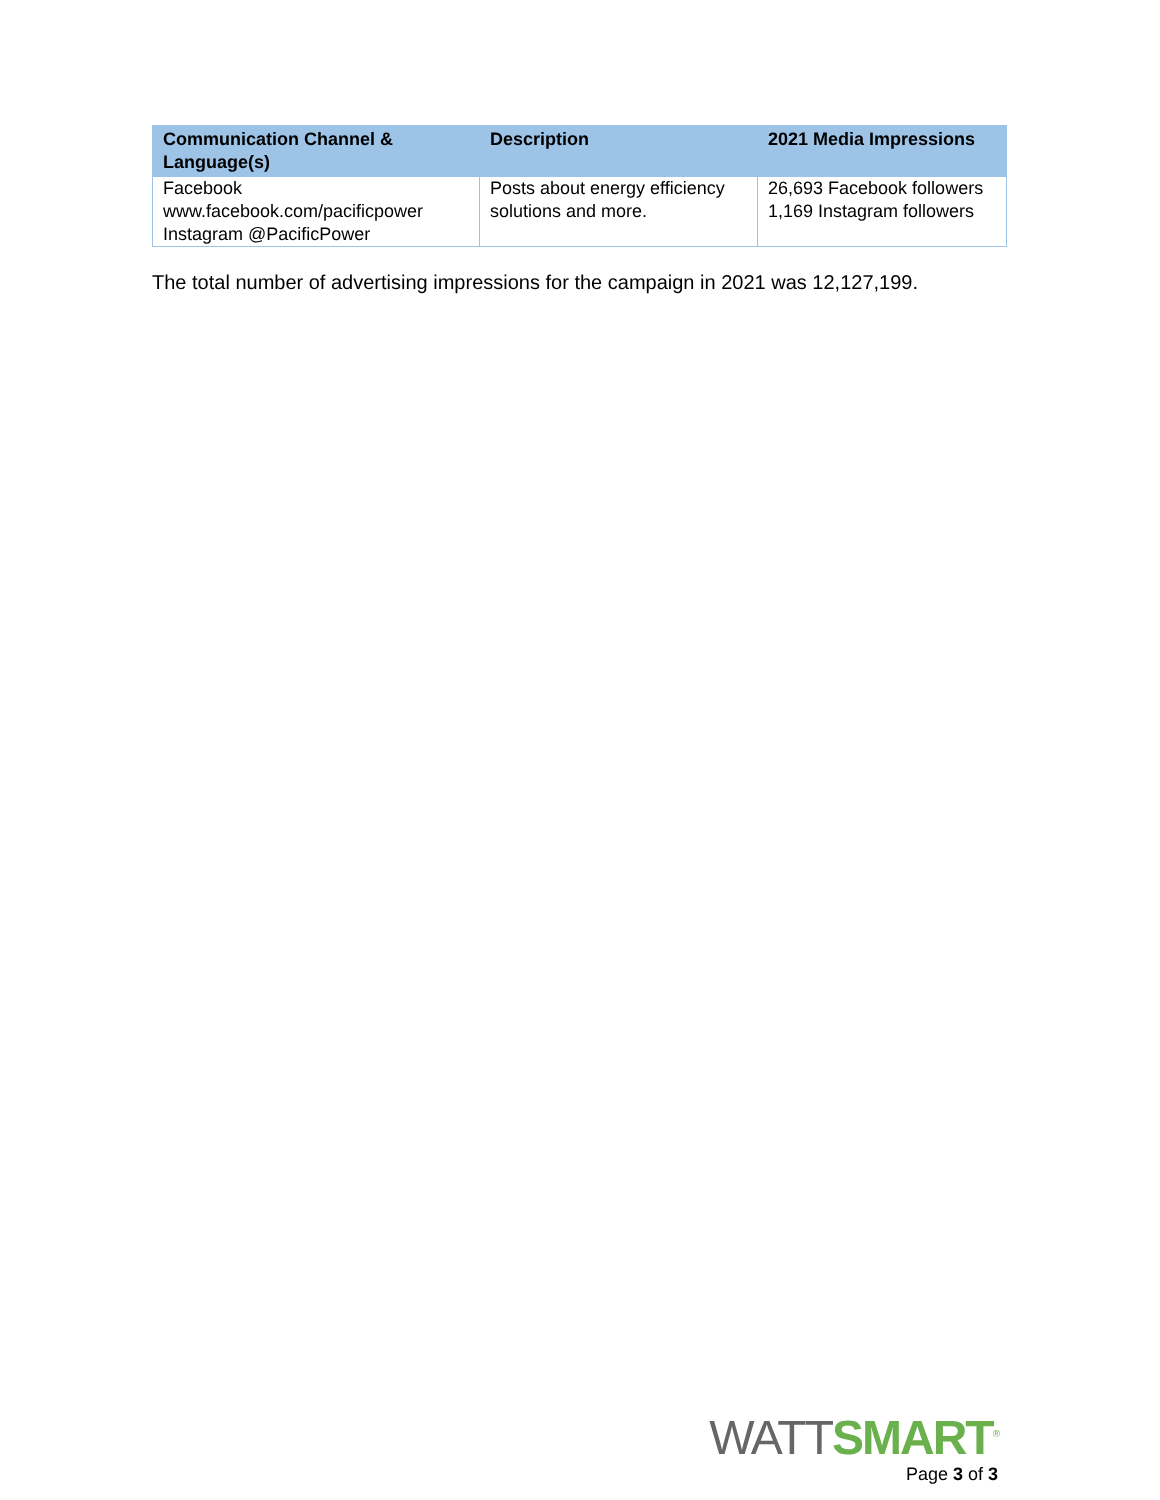| Communication Channel & Language(s) | Description | 2021 Media Impressions |
| --- | --- | --- |
| Facebook www.facebook.com/pacificpower Instagram @PacificPower | Posts about energy efficiency solutions and more. | 26,693 Facebook followers 1,169 Instagram followers |
The total number of advertising impressions for the campaign in 2021 was 12,127,199.
WATT SMART<sup>®</sup>
Page 3 of 3